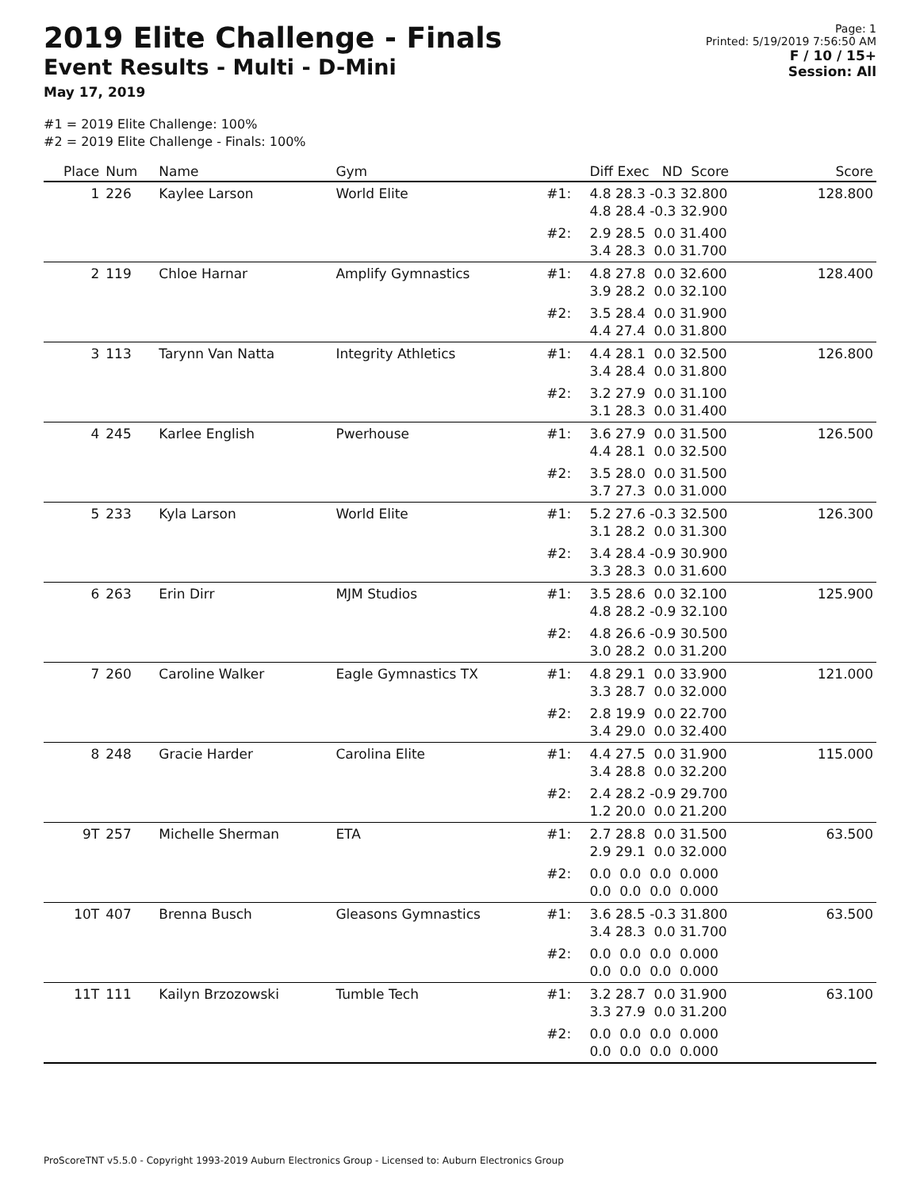2019 Elite Challenge - Finals
Event Results - Multi - D-Mini
May 17, 2019
Page: 1
Printed: 5/19/2019 7:56:50 AM
F / 10 / 15+
Session: All
#1 = 2019 Elite Challenge: 100%
#2 = 2019 Elite Challenge - Finals: 100%
| Place | Num | Name | Gym | | Diff Exec ND Score | Score |
| --- | --- | --- | --- | --- | --- | --- |
| 1 | 226 | Kaylee Larson | World Elite | #1: | 4.8 28.3 -0.3 32.800 4.8 28.4 -0.3 32.900 | 128.800 |
| | | | | #2: | 2.9 28.5 0.0 31.400 3.4 28.3 0.0 31.700 | |
| 2 | 119 | Chloe Harnar | Amplify Gymnastics | #1: | 4.8 27.8 0.0 32.600 3.9 28.2 0.0 32.100 | 128.400 |
| | | | | #2: | 3.5 28.4 0.0 31.900 4.4 27.4 0.0 31.800 | |
| 3 | 113 | Tarynn Van Natta | Integrity Athletics | #1: | 4.4 28.1 0.0 32.500 3.4 28.4 0.0 31.800 | 126.800 |
| | | | | #2: | 3.2 27.9 0.0 31.100 3.1 28.3 0.0 31.400 | |
| 4 | 245 | Karlee English | Pwerhouse | #1: | 3.6 27.9 0.0 31.500 4.4 28.1 0.0 32.500 | 126.500 |
| | | | | #2: | 3.5 28.0 0.0 31.500 3.7 27.3 0.0 31.000 | |
| 5 | 233 | Kyla Larson | World Elite | #1: | 5.2 27.6 -0.3 32.500 3.1 28.2 0.0 31.300 | 126.300 |
| | | | | #2: | 3.4 28.4 -0.9 30.900 3.3 28.3 0.0 31.600 | |
| 6 | 263 | Erin Dirr | MJM Studios | #1: | 3.5 28.6 0.0 32.100 4.8 28.2 -0.9 32.100 | 125.900 |
| | | | | #2: | 4.8 26.6 -0.9 30.500 3.0 28.2 0.0 31.200 | |
| 7 | 260 | Caroline Walker | Eagle Gymnastics TX | #1: | 4.8 29.1 0.0 33.900 3.3 28.7 0.0 32.000 | 121.000 |
| | | | | #2: | 2.8 19.9 0.0 22.700 3.4 29.0 0.0 32.400 | |
| 8 | 248 | Gracie Harder | Carolina Elite | #1: | 4.4 27.5 0.0 31.900 3.4 28.8 0.0 32.200 | 115.000 |
| | | | | #2: | 2.4 28.2 -0.9 29.700 1.2 20.0 0.0 21.200 | |
| 9T | 257 | Michelle Sherman | ETA | #1: | 2.7 28.8 0.0 31.500 2.9 29.1 0.0 32.000 | 63.500 |
| | | | | #2: | 0.0 0.0 0.0 0.000 0.0 0.0 0.0 0.000 | |
| 10T | 407 | Brenna Busch | Gleasons Gymnastics | #1: | 3.6 28.5 -0.3 31.800 3.4 28.3 0.0 31.700 | 63.500 |
| | | | | #2: | 0.0 0.0 0.0 0.000 0.0 0.0 0.0 0.000 | |
| 11T | 111 | Kailyn Brzozowski | Tumble Tech | #1: | 3.2 28.7 0.0 31.900 3.3 27.9 0.0 31.200 | 63.100 |
| | | | | #2: | 0.0 0.0 0.0 0.000 0.0 0.0 0.0 0.000 | |
ProScoreTNT v5.5.0 - Copyright 1993-2019 Auburn Electronics Group - Licensed to: Auburn Electronics Group